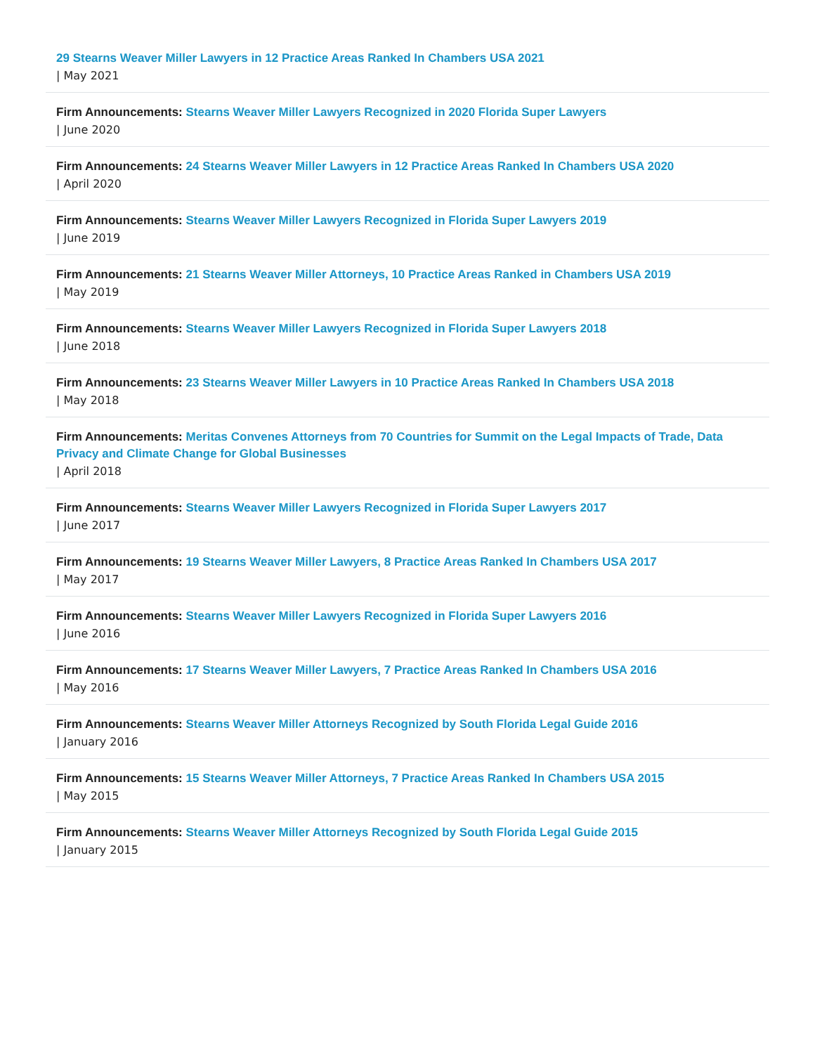29 Stearns Weaver Miller Lawyers in 12 Practice Areas Ranked In Chambers USA 2021
| May 2021
Firm Announcements: Stearns Weaver Miller Lawyers Recognized in 2020 Florida Super Lawyers
| June 2020
Firm Announcements: 24 Stearns Weaver Miller Lawyers in 12 Practice Areas Ranked In Chambers USA 2020
| April 2020
Firm Announcements: Stearns Weaver Miller Lawyers Recognized in Florida Super Lawyers 2019
| June 2019
Firm Announcements: 21 Stearns Weaver Miller Attorneys, 10 Practice Areas Ranked in Chambers USA 2019
| May 2019
Firm Announcements: Stearns Weaver Miller Lawyers Recognized in Florida Super Lawyers 2018
| June 2018
Firm Announcements: 23 Stearns Weaver Miller Lawyers in 10 Practice Areas Ranked In Chambers USA 2018
| May 2018
Firm Announcements: Meritas Convenes Attorneys from 70 Countries for Summit on the Legal Impacts of Trade, Data Privacy and Climate Change for Global Businesses
| April 2018
Firm Announcements: Stearns Weaver Miller Lawyers Recognized in Florida Super Lawyers 2017
| June 2017
Firm Announcements: 19 Stearns Weaver Miller Lawyers, 8 Practice Areas Ranked In Chambers USA 2017
| May 2017
Firm Announcements: Stearns Weaver Miller Lawyers Recognized in Florida Super Lawyers 2016
| June 2016
Firm Announcements: 17 Stearns Weaver Miller Lawyers, 7 Practice Areas Ranked In Chambers USA 2016
| May 2016
Firm Announcements: Stearns Weaver Miller Attorneys Recognized by South Florida Legal Guide 2016
| January 2016
Firm Announcements: 15 Stearns Weaver Miller Attorneys, 7 Practice Areas Ranked In Chambers USA 2015
| May 2015
Firm Announcements: Stearns Weaver Miller Attorneys Recognized by South Florida Legal Guide 2015
| January 2015